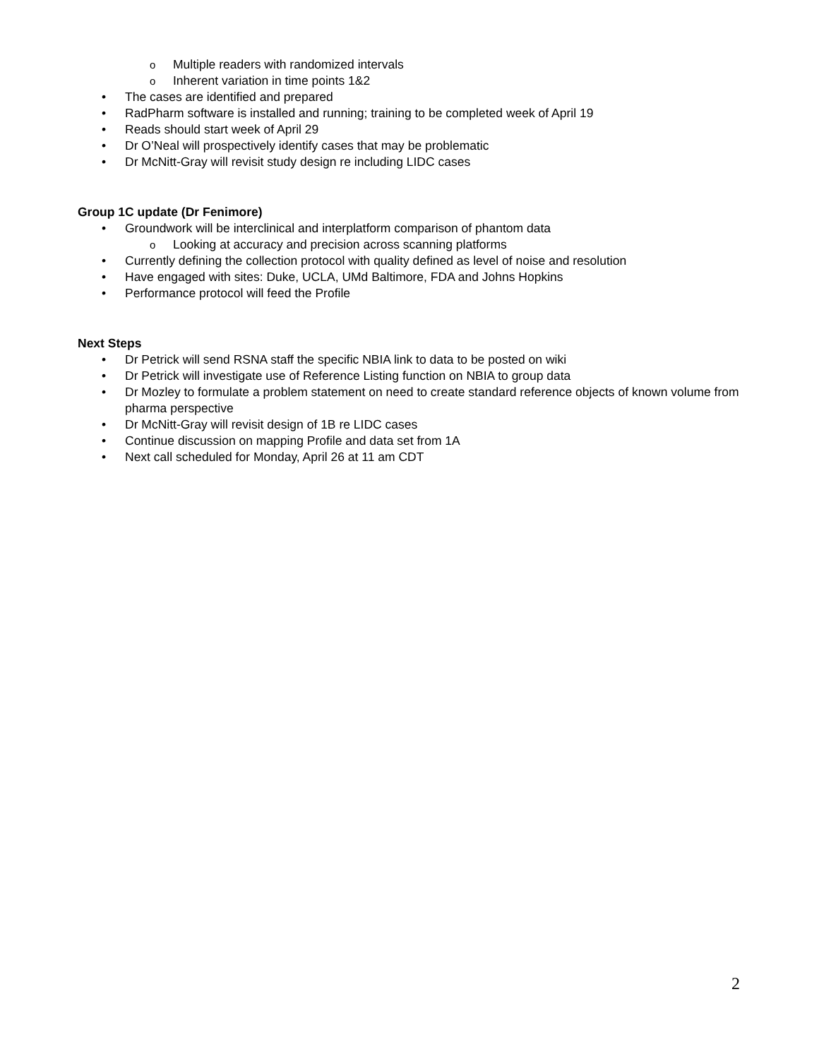o Multiple readers with randomized intervals
o Inherent variation in time points 1&2
• The cases are identified and prepared
• RadPharm software is installed and running; training to be completed week of April 19
• Reads should start week of April 29
• Dr O’Neal will prospectively identify cases that may be problematic
• Dr McNitt-Gray will revisit study design re including LIDC cases
Group 1C update (Dr Fenimore)
• Groundwork will be interclinical and interplatform comparison of phantom data
o Looking at accuracy and precision across scanning platforms
• Currently defining the collection protocol with quality defined as level of noise and resolution
• Have engaged with sites: Duke, UCLA, UMd Baltimore, FDA and Johns Hopkins
• Performance protocol will feed the Profile
Next Steps
• Dr Petrick will send RSNA staff the specific NBIA link to data to be posted on wiki
• Dr Petrick will investigate use of Reference Listing function on NBIA to group data
• Dr Mozley to formulate a problem statement on need to create standard reference objects of known volume from pharma perspective
• Dr McNitt-Gray will revisit design of 1B re LIDC cases
• Continue discussion on mapping Profile and data set from 1A
• Next call scheduled for Monday, April 26 at 11 am CDT
2